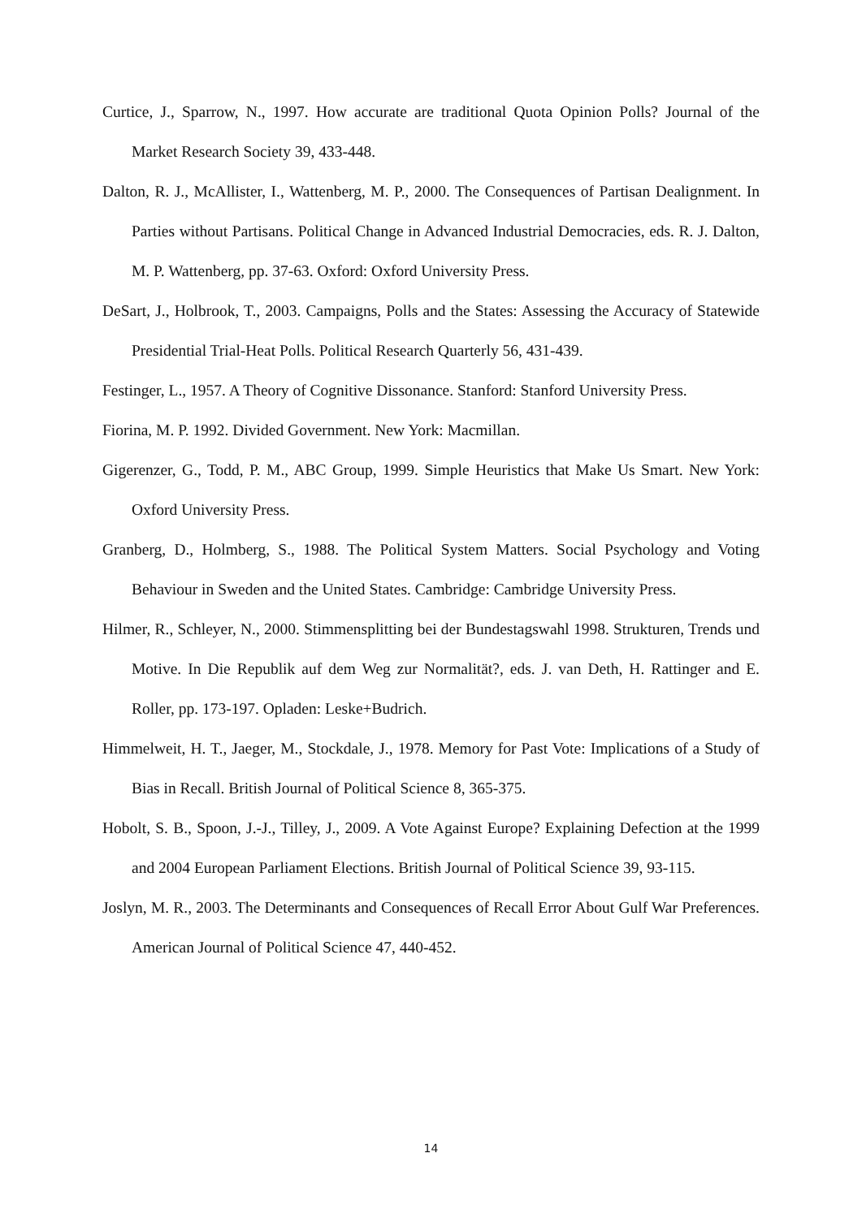Curtice, J., Sparrow, N., 1997. How accurate are traditional Quota Opinion Polls? Journal of the Market Research Society 39, 433-448.
Dalton, R. J., McAllister, I., Wattenberg, M. P., 2000. The Consequences of Partisan Dealignment. In Parties without Partisans. Political Change in Advanced Industrial Democracies, eds. R. J. Dalton, M. P. Wattenberg, pp. 37-63. Oxford: Oxford University Press.
DeSart, J., Holbrook, T., 2003. Campaigns, Polls and the States: Assessing the Accuracy of Statewide Presidential Trial-Heat Polls. Political Research Quarterly 56, 431-439.
Festinger, L., 1957. A Theory of Cognitive Dissonance. Stanford: Stanford University Press.
Fiorina, M. P. 1992. Divided Government. New York: Macmillan.
Gigerenzer, G., Todd, P. M., ABC Group, 1999. Simple Heuristics that Make Us Smart. New York: Oxford University Press.
Granberg, D., Holmberg, S., 1988. The Political System Matters. Social Psychology and Voting Behaviour in Sweden and the United States. Cambridge: Cambridge University Press.
Hilmer, R., Schleyer, N., 2000. Stimmensplitting bei der Bundestagswahl 1998. Strukturen, Trends und Motive. In Die Republik auf dem Weg zur Normalität?, eds. J. van Deth, H. Rattinger and E. Roller, pp. 173-197. Opladen: Leske+Budrich.
Himmelweit, H. T., Jaeger, M., Stockdale, J., 1978. Memory for Past Vote: Implications of a Study of Bias in Recall. British Journal of Political Science 8, 365-375.
Hobolt, S. B., Spoon, J.-J., Tilley, J., 2009. A Vote Against Europe? Explaining Defection at the 1999 and 2004 European Parliament Elections. British Journal of Political Science 39, 93-115.
Joslyn, M. R., 2003. The Determinants and Consequences of Recall Error About Gulf War Preferences. American Journal of Political Science 47, 440-452.
14